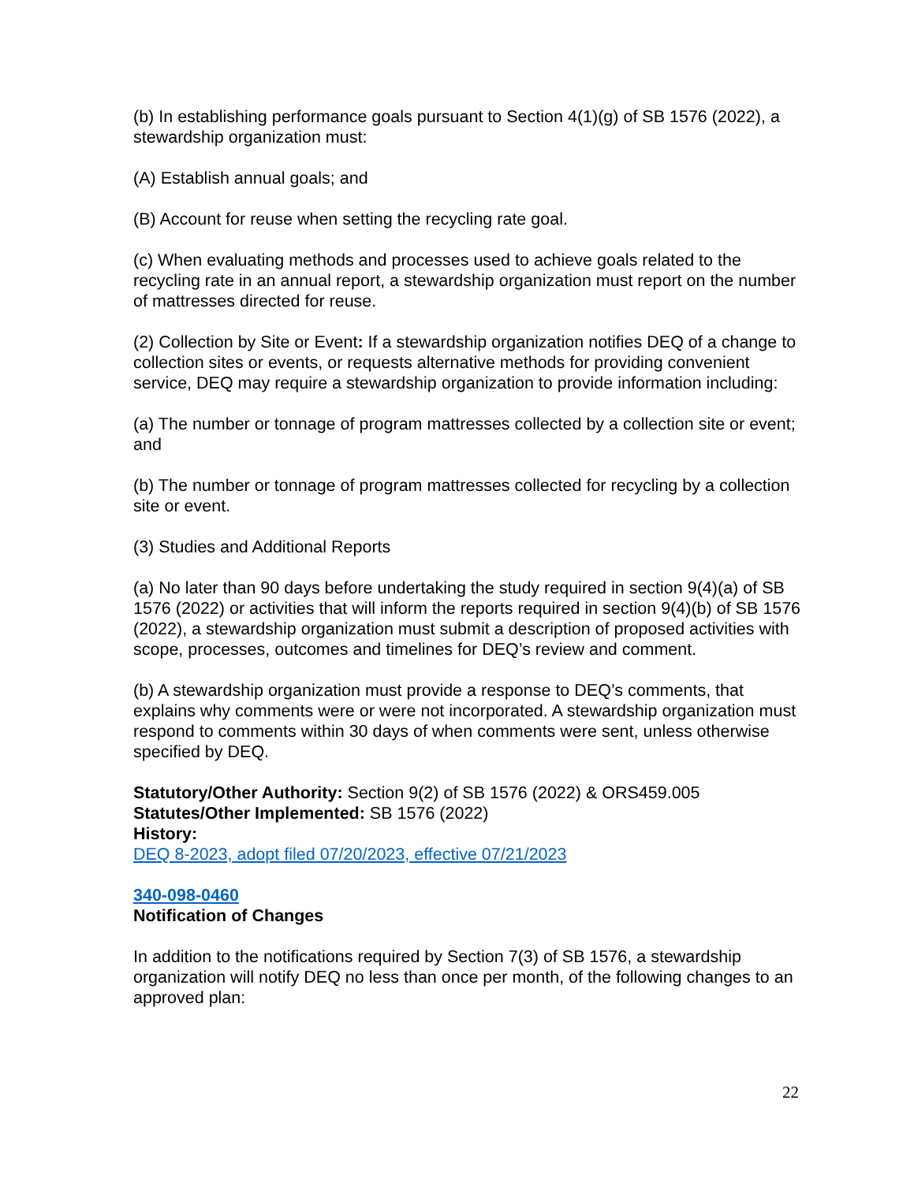(b) In establishing performance goals pursuant to Section 4(1)(g) of SB 1576 (2022), a stewardship organization must:
(A) Establish annual goals; and
(B) Account for reuse when setting the recycling rate goal.
(c) When evaluating methods and processes used to achieve goals related to the recycling rate in an annual report, a stewardship organization must report on the number of mattresses directed for reuse.
(2) Collection by Site or Event: If a stewardship organization notifies DEQ of a change to collection sites or events, or requests alternative methods for providing convenient service, DEQ may require a stewardship organization to provide information including:
(a) The number or tonnage of program mattresses collected by a collection site or event; and
(b) The number or tonnage of program mattresses collected for recycling by a collection site or event.
(3) Studies and Additional Reports
(a) No later than 90 days before undertaking the study required in section 9(4)(a) of SB 1576 (2022) or activities that will inform the reports required in section 9(4)(b) of SB 1576 (2022), a stewardship organization must submit a description of proposed activities with scope, processes, outcomes and timelines for DEQ’s review and comment.
(b) A stewardship organization must provide a response to DEQ’s comments, that explains why comments were or were not incorporated. A stewardship organization must respond to comments within 30 days of when comments were sent, unless otherwise specified by DEQ.
Statutory/Other Authority: Section 9(2) of SB 1576 (2022) & ORS459.005
Statutes/Other Implemented: SB 1576 (2022)
History:
DEQ 8-2023, adopt filed 07/20/2023, effective 07/21/2023
340-098-0460
Notification of Changes
In addition to the notifications required by Section 7(3) of SB 1576, a stewardship organization will notify DEQ no less than once per month, of the following changes to an approved plan:
22